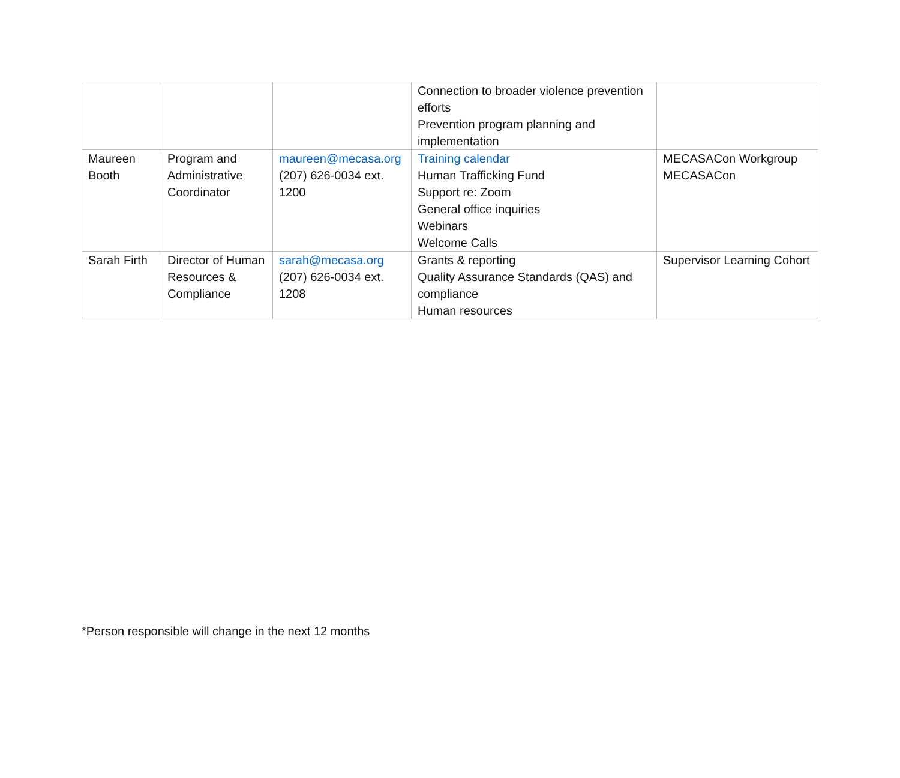| | | | Connection to broader violence prevention efforts Prevention program planning and implementation | |
| Maureen Booth | Program and Administrative Coordinator | maureen@mecasa.org (207) 626-0034 ext. 1200 | Training calendar Human Trafficking Fund Support re: Zoom General office inquiries Webinars Welcome Calls | MECASACon Workgroup MECASACon |
| Sarah Firth | Director of Human Resources & Compliance | sarah@mecasa.org (207) 626-0034 ext. 1208 | Grants & reporting Quality Assurance Standards (QAS) and compliance Human resources | Supervisor Learning Cohort |
*Person responsible will change in the next 12 months